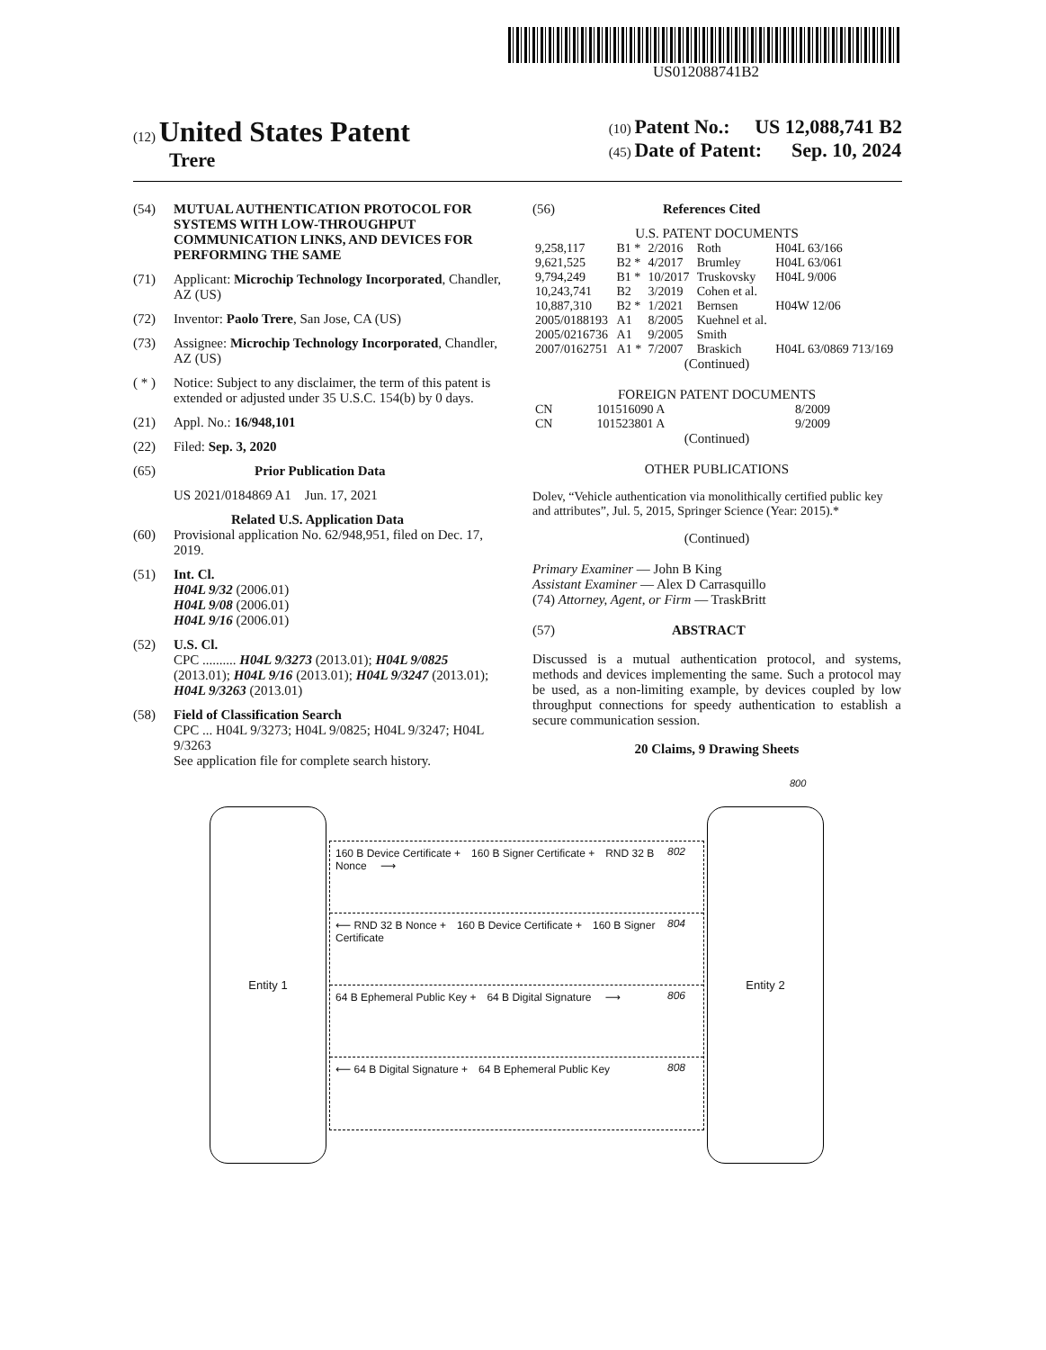US012088741B2
(12) United States Patent
Trere
(10) Patent No.: US 12,088,741 B2
(45) Date of Patent: Sep. 10, 2024
(54) MUTUAL AUTHENTICATION PROTOCOL FOR SYSTEMS WITH LOW-THROUGHPUT COMMUNICATION LINKS, AND DEVICES FOR PERFORMING THE SAME
(71) Applicant: Microchip Technology Incorporated, Chandler, AZ (US)
(72) Inventor: Paolo Trere, San Jose, CA (US)
(73) Assignee: Microchip Technology Incorporated, Chandler, AZ (US)
( * ) Notice: Subject to any disclaimer, the term of this patent is extended or adjusted under 35 U.S.C. 154(b) by 0 days.
(21) Appl. No.: 16/948,101
(22) Filed: Sep. 3, 2020
(65) Prior Publication Data
US 2021/0184869 A1 Jun. 17, 2021
Related U.S. Application Data
(60) Provisional application No. 62/948,951, filed on Dec. 17, 2019.
(51) Int. Cl.
H04L 9/32 (2006.01)
H04L 9/08 (2006.01)
H04L 9/16 (2006.01)
(52) U.S. Cl.
CPC .......... H04L 9/3273 (2013.01); H04L 9/0825 (2013.01); H04L 9/16 (2013.01); H04L 9/3247 (2013.01); H04L 9/3263 (2013.01)
(58) Field of Classification Search
CPC ... H04L 9/3273; H04L 9/0825; H04L 9/3247; H04L 9/3263
See application file for complete search history.
(56) References Cited
U.S. PATENT DOCUMENTS
| 9,258,117 | B1 * | 2/2016 | Roth | H04L 63/166 |
| 9,621,525 | B2 * | 4/2017 | Brumley | H04L 63/061 |
| 9,794,249 | B1 * | 10/2017 | Truskovsky | H04L 9/006 |
| 10,243,741 | B2 | 3/2019 | Cohen et al. | |
| 10,887,310 | B2 * | 1/2021 | Bernsen | H04W 12/06 |
| 2005/0188193 | A1 | 8/2005 | Kuehnel et al. | |
| 2005/0216736 | A1 | 9/2005 | Smith | |
| 2007/0162751 | A1 * | 7/2007 | Braskich | H04L 63/0869 713/169 |
(Continued)
FOREIGN PATENT DOCUMENTS
| CN | 101516090 A | 8/2009 |
| CN | 101523801 A | 9/2009 |
(Continued)
OTHER PUBLICATIONS
Dolev, “Vehicle authentication via monolithically certified public key and attributes”, Jul. 5, 2015, Springer Science (Year: 2015).*
(Continued)
Primary Examiner — John B King
Assistant Examiner — Alex D Carrasquillo
(74) Attorney, Agent, or Firm — TraskBritt
(57) ABSTRACT
Discussed is a mutual authentication protocol, and systems, methods and devices implementing the same. Such a protocol may be used, as a non-limiting example, by devices coupled by low throughput connections for speedy authentication to establish a secure communication session.
20 Claims, 9 Drawing Sheets
800
Entity 1
802 160 B Device Certificate + 160 B Signer Certificate + RND 32 B Nonce ⟶
804 ⟵ RND 32 B Nonce + 160 B Device Certificate + 160 B Signer Certificate
806 64 B Ephemeral Public Key + 64 B Digital Signature ⟶
808 ⟵ 64 B Digital Signature + 64 B Ephemeral Public Key
Entity 2